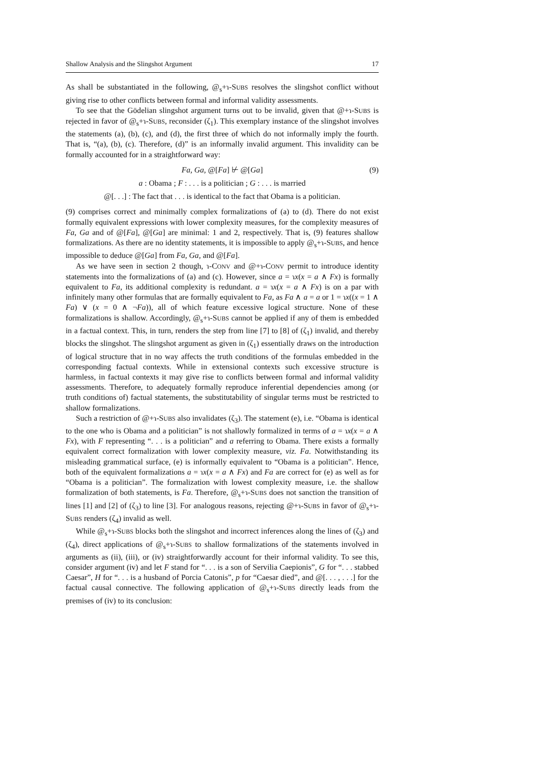Shallow Analysis and the Slingshot Argument 17
As shall be substantiated in the following, @<sub>s</sub>+ɿ-SUBS resolves the slingshot conflict without giving rise to other conflicts between formal and informal validity assessments.
To see that the Gödelian slingshot argument turns out to be invalid, given that @+ɿ-SUBS is rejected in favor of @<sub>s</sub>+ɿ-SUBS, reconsider (ζ<sub>1</sub>). This exemplary instance of the slingshot involves the statements (a), (b), (c), and (d), the first three of which do not informally imply the fourth. That is, “(a), (b), (c). Therefore, (d)” is an informally invalid argument. This invalidity can be formally accounted for in a straightforward way:
Fa, Ga, @[Fa] ⊬ @[Ga] (9)
a : Obama ; F : . . . is a politician ; G : . . . is married
@[. . .] : The fact that . . . is identical to the fact that Obama is a politician.
(9) comprises correct and minimally complex formalizations of (a) to (d). There do not exist formally equivalent expressions with lower complexity measures, for the complexity measures of Fa, Ga and of @[Fa], @[Ga] are minimal: 1 and 2, respectively. That is, (9) features shallow formalizations. As there are no identity statements, it is impossible to apply @<sub>s</sub>+ɿ-SUBS, and hence impossible to deduce @[Ga] from Fa, Ga, and @[Fa].
As we have seen in section 2 though, ɿ-CONV and @+ɿ-CONV permit to introduce identity statements into the formalizations of (a) and (c). However, since a = ɿx(x = a ∧ Fx) is formally equivalent to Fa, its additional complexity is redundant. a = ɿx(x = a ∧ Fx) is on a par with infinitely many other formulas that are formally equivalent to Fa, as Fa ∧ a = a or 1 = ɿx((x = 1 ∧ Fa) ∨ (x = 0 ∧ ¬Fa)), all of which feature excessive logical structure. None of these formalizations is shallow. Accordingly, @<sub>s</sub>+ɿ-SUBS cannot be applied if any of them is embedded in a factual context. This, in turn, renders the step from line [7] to [8] of (ζ<sub>1</sub>) invalid, and thereby blocks the slingshot. The slingshot argument as given in (ζ<sub>1</sub>) essentially draws on the introduction of logical structure that in no way affects the truth conditions of the formulas embedded in the corresponding factual contexts. While in extensional contexts such excessive structure is harmless, in factual contexts it may give rise to conflicts between formal and informal validity assessments. Therefore, to adequately formally reproduce inferential dependencies among (or truth conditions of) factual statements, the substitutability of singular terms must be restricted to shallow formalizations.
Such a restriction of @+ɿ-SUBS also invalidates (ζ<sub>3</sub>). The statement (e), i.e. “Obama is identical to the one who is Obama and a politician” is not shallowly formalized in terms of a = ɿx(x = a ∧ Fx), with F representing “. . . is a politician” and a referring to Obama. There exists a formally equivalent correct formalization with lower complexity measure, viz. Fa. Notwithstanding its misleading grammatical surface, (e) is informally equivalent to “Obama is a politician”. Hence, both of the equivalent formalizations a = ɿx(x = a ∧ Fx) and Fa are correct for (e) as well as for “Obama is a politician”. The formalization with lowest complexity measure, i.e. the shallow formalization of both statements, is Fa. Therefore, @<sub>s</sub>+ɿ-SUBS does not sanction the transition of lines [1] and [2] of (ζ<sub>3</sub>) to line [3]. For analogous reasons, rejecting @+ɿ-SUBS in favor of @<sub>s</sub>+ɿ-SUBS renders (ζ<sub>4</sub>) invalid as well.
While @<sub>s</sub>+ɿ-SUBS blocks both the slingshot and incorrect inferences along the lines of (ζ<sub>3</sub>) and (ζ<sub>4</sub>), direct applications of @<sub>s</sub>+ɿ-SUBS to shallow formalizations of the statements involved in arguments as (ii), (iii), or (iv) straightforwardly account for their informal validity. To see this, consider argument (iv) and let F stand for “. . . is a son of Servilia Caepionis”, G for “. . . stabbed Caesar”, H for “. . . is a husband of Porcia Catonis”, p for “Caesar died”, and @[. . . , . . .] for the factual causal connective. The following application of @<sub>s</sub>+ɿ-SUBS directly leads from the premises of (iv) to its conclusion: